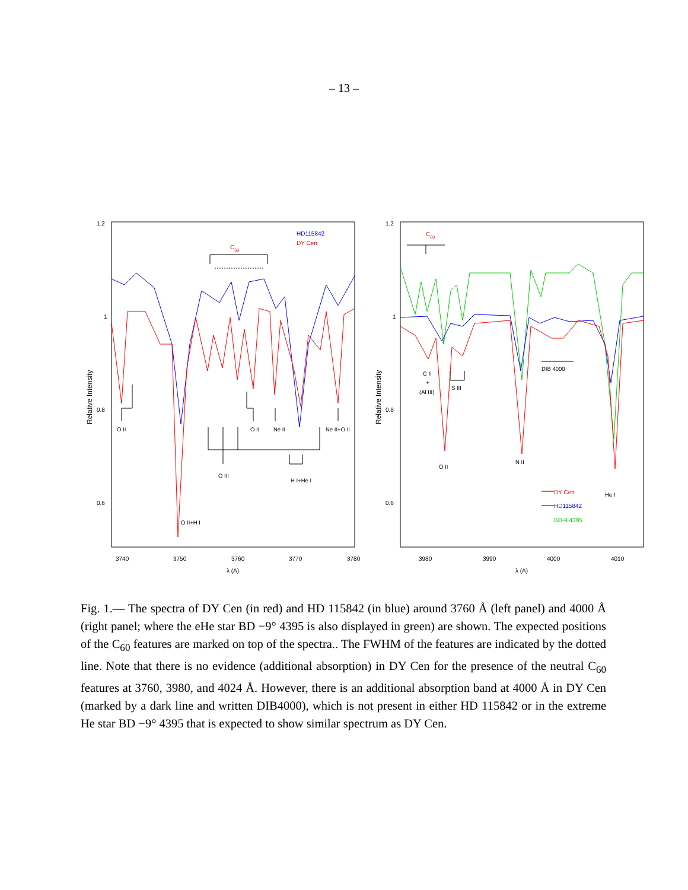– 13 –
1.2
1
0.8
0.6
1.2
1
0.8
0.6
3740
3750
3760
3770
3780
3980
3990
4000
4010
λ (A)
λ (A)
Relative Intensity
Relative Intensity
C60
C60
DY Cen
DY Cen
HD115842
HD115842
BD-9 4395
O II
O II+H I
O II
Ne II
Ne II+O II
O III
H I+He I
C II
+
(Al III)
S III
DIB 4000
O II
N II
He I
Fig. 1.— The spectra of DY Cen (in red) and HD 115842 (in blue) around 3760 Å (left panel) and 4000 Å (right panel; where the eHe star BD −9° 4395 is also displayed in green) are shown. The expected positions of the C<sub>60</sub> features are marked on top of the spectra.. The FWHM of the features are indicated by the dotted line. Note that there is no evidence (additional absorption) in DY Cen for the presence of the neutral C<sub>60</sub> features at 3760, 3980, and 4024 Å. However, there is an additional absorption band at 4000 Å in DY Cen (marked by a dark line and written DIB4000), which is not present in either HD 115842 or in the extreme He star BD −9° 4395 that is expected to show similar spectrum as DY Cen.